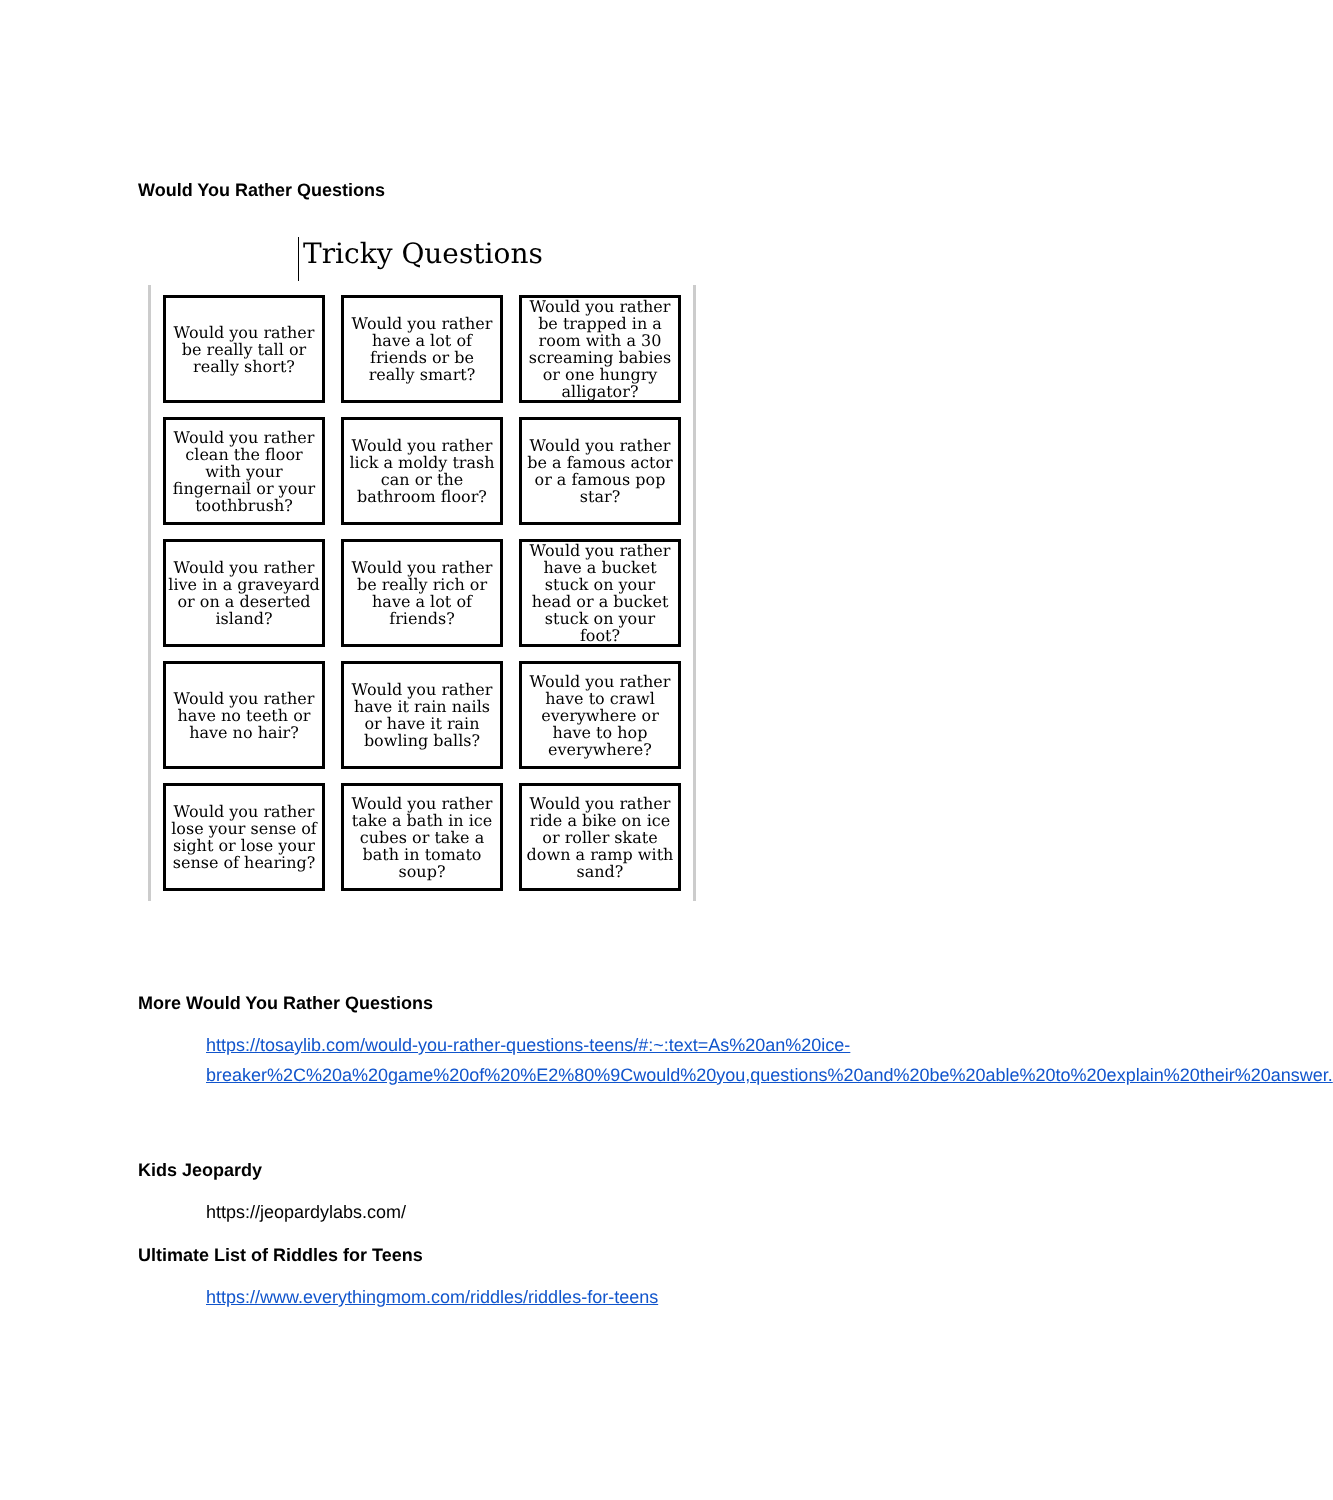Would You Rather Questions
Tricky Questions
Would you rather be really tall or really short?
Would you rather have a lot of friends or be really smart?
Would you rather be trapped in a room with a 30 screaming babies or one hungry alligator?
Would you rather clean the floor with your fingernail or your toothbrush?
Would you rather lick a moldy trash can or the bathroom floor?
Would you rather be a famous actor or a famous pop star?
Would you rather live in a graveyard or on a deserted island?
Would you rather be really rich or have a lot of friends?
Would you rather have a bucket stuck on your head or a bucket stuck on your foot?
Would you rather have no teeth or have no hair?
Would you rather have it rain nails or have it rain bowling balls?
Would you rather have to crawl everywhere or have to hop everywhere?
Would you rather lose your sense of sight or lose your sense of hearing?
Would you rather take a bath in ice cubes or take a bath in tomato soup?
Would you rather ride a bike on ice or roller skate down a ramp with sand?
More Would You Rather Questions
https://tosaylib.com/would-you-rather-questions-teens/#:~:text=As%20an%20ice-breaker%2C%20a%20game%20of%20%E2%80%9Cwould%20you,questions%20and%20be%20able%20to%20explain%20their%20answer.
Kids Jeopardy
https://jeopardylabs.com/
Ultimate List of Riddles for Teens
https://www.everythingmom.com/riddles/riddles-for-teens